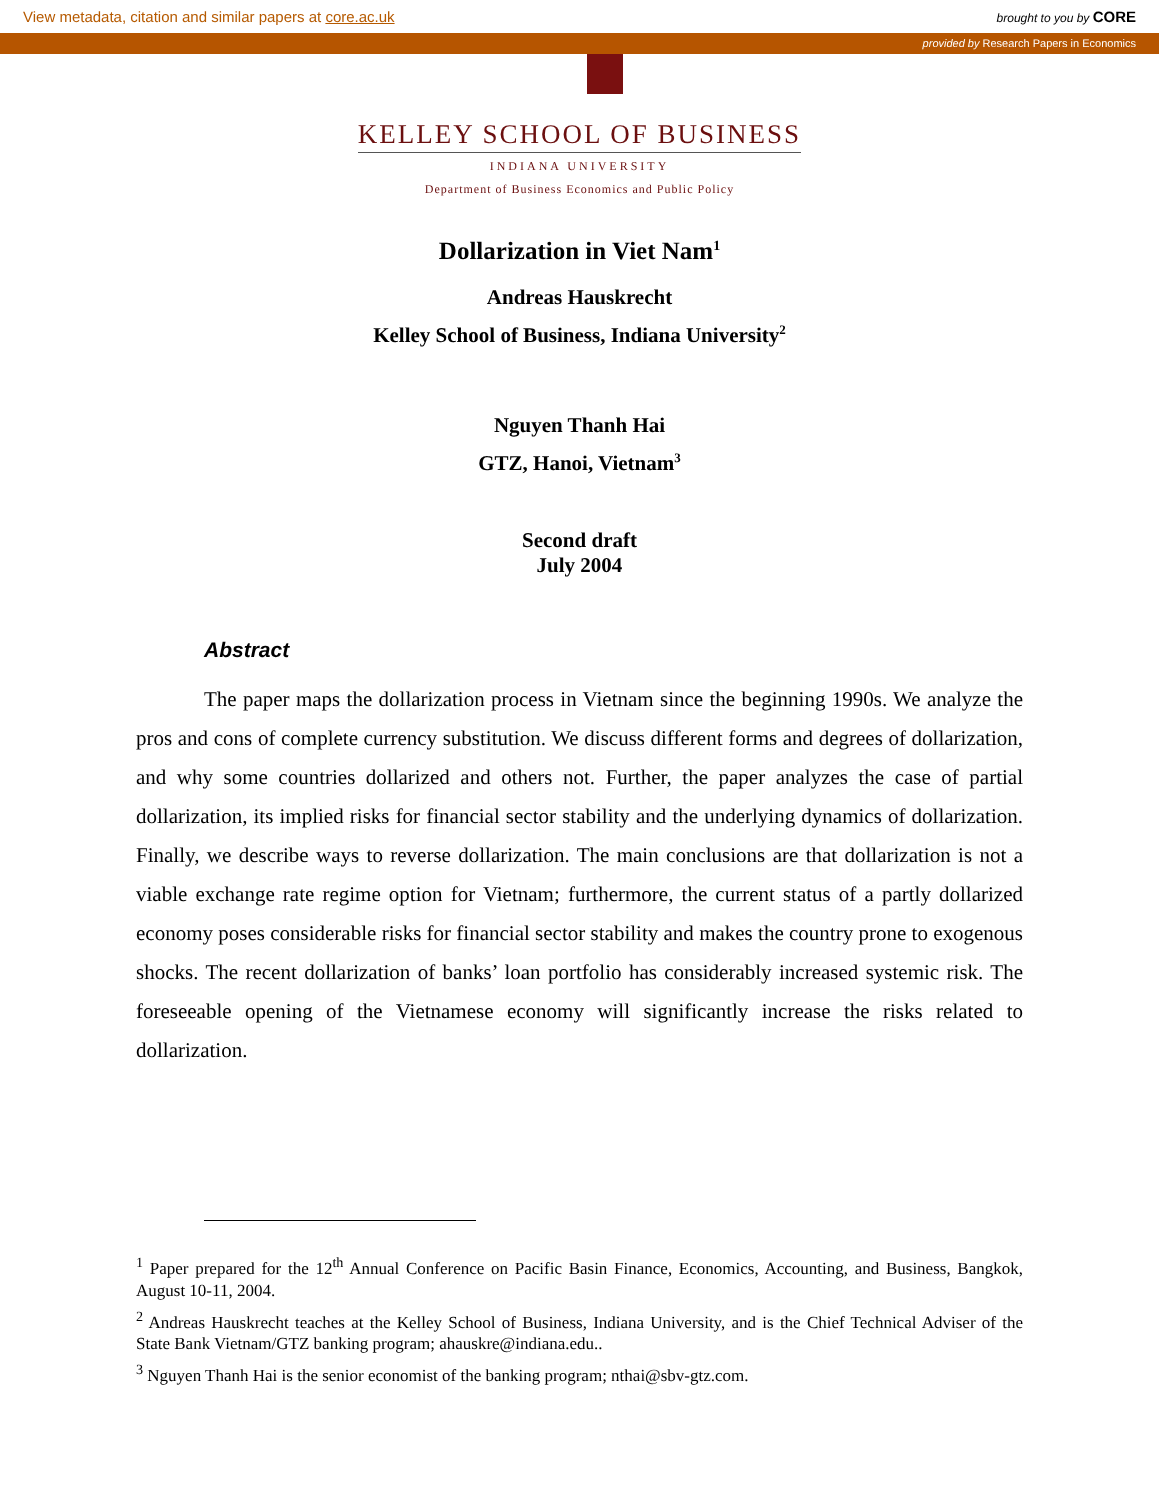View metadata, citation and similar papers at core.ac.uk brought to you by CORE
provided by Research Papers in Economics
KELLEY SCHOOL OF BUSINESS
INDIANA UNIVERSITY
Department of Business Economics and Public Policy
Dollarization in Viet Nam<sup>1</sup>
Andreas Hauskrecht
Kelley School of Business, Indiana University<sup>2</sup>
Nguyen Thanh Hai
GTZ, Hanoi, Vietnam<sup>3</sup>
Second draft
July 2004
Abstract
The paper maps the dollarization process in Vietnam since the beginning 1990s. We analyze the pros and cons of complete currency substitution. We discuss different forms and degrees of dollarization, and why some countries dollarized and others not. Further, the paper analyzes the case of partial dollarization, its implied risks for financial sector stability and the underlying dynamics of dollarization. Finally, we describe ways to reverse dollarization. The main conclusions are that dollarization is not a viable exchange rate regime option for Vietnam; furthermore, the current status of a partly dollarized economy poses considerable risks for financial sector stability and makes the country prone to exogenous shocks. The recent dollarization of banks’ loan portfolio has considerably increased systemic risk. The foreseeable opening of the Vietnamese economy will significantly increase the risks related to dollarization.
<sup>1</sup> Paper prepared for the 12<sup>th</sup> Annual Conference on Pacific Basin Finance, Economics, Accounting, and Business, Bangkok, August 10-11, 2004.
<sup>2</sup> Andreas Hauskrecht teaches at the Kelley School of Business, Indiana University, and is the Chief Technical Adviser of the State Bank Vietnam/GTZ banking program; ahauskre@indiana.edu..
<sup>3</sup> Nguyen Thanh Hai is the senior economist of the banking program; nthai@sbv-gtz.com.